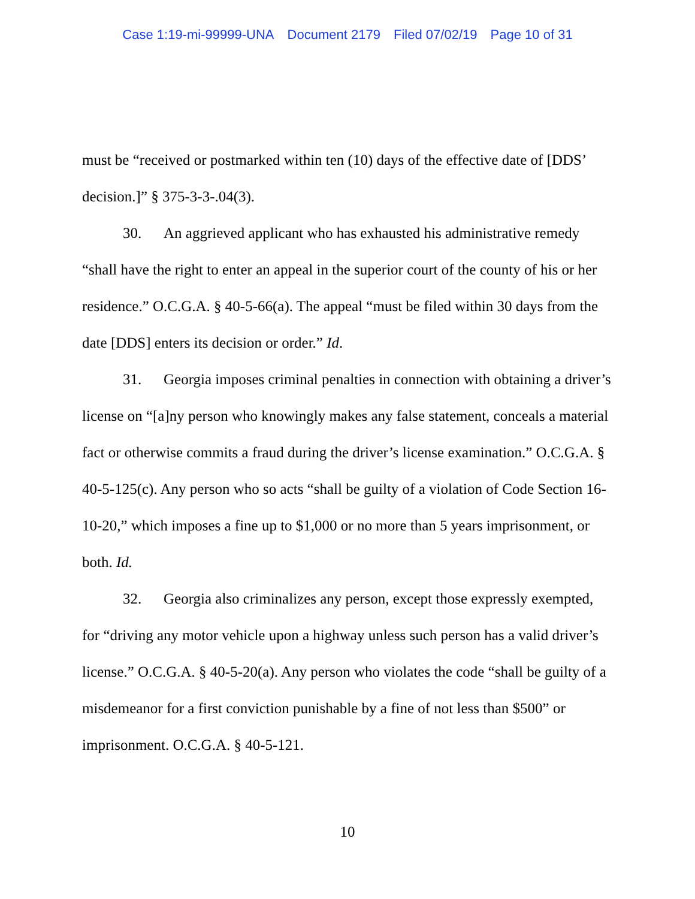Case 1:19-mi-99999-UNA Document 2179 Filed 07/02/19 Page 10 of 31
must be “received or postmarked within ten (10) days of the effective date of [DDS’ decision.]” § 375-3-3-.04(3).
30. An aggrieved applicant who has exhausted his administrative remedy “shall have the right to enter an appeal in the superior court of the county of his or her residence.” O.C.G.A. § 40-5-66(a). The appeal “must be filed within 30 days from the date [DDS] enters its decision or order.” Id.
31. Georgia imposes criminal penalties in connection with obtaining a driver’s license on “[a]ny person who knowingly makes any false statement, conceals a material fact or otherwise commits a fraud during the driver’s license examination.” O.C.G.A. § 40-5-125(c). Any person who so acts “shall be guilty of a violation of Code Section 16-10-20,” which imposes a fine up to $1,000 or no more than 5 years imprisonment, or both. Id.
32. Georgia also criminalizes any person, except those expressly exempted, for “driving any motor vehicle upon a highway unless such person has a valid driver’s license.” O.C.G.A. § 40-5-20(a). Any person who violates the code “shall be guilty of a misdemeanor for a first conviction punishable by a fine of not less than $500” or imprisonment. O.C.G.A. § 40-5-121.
10